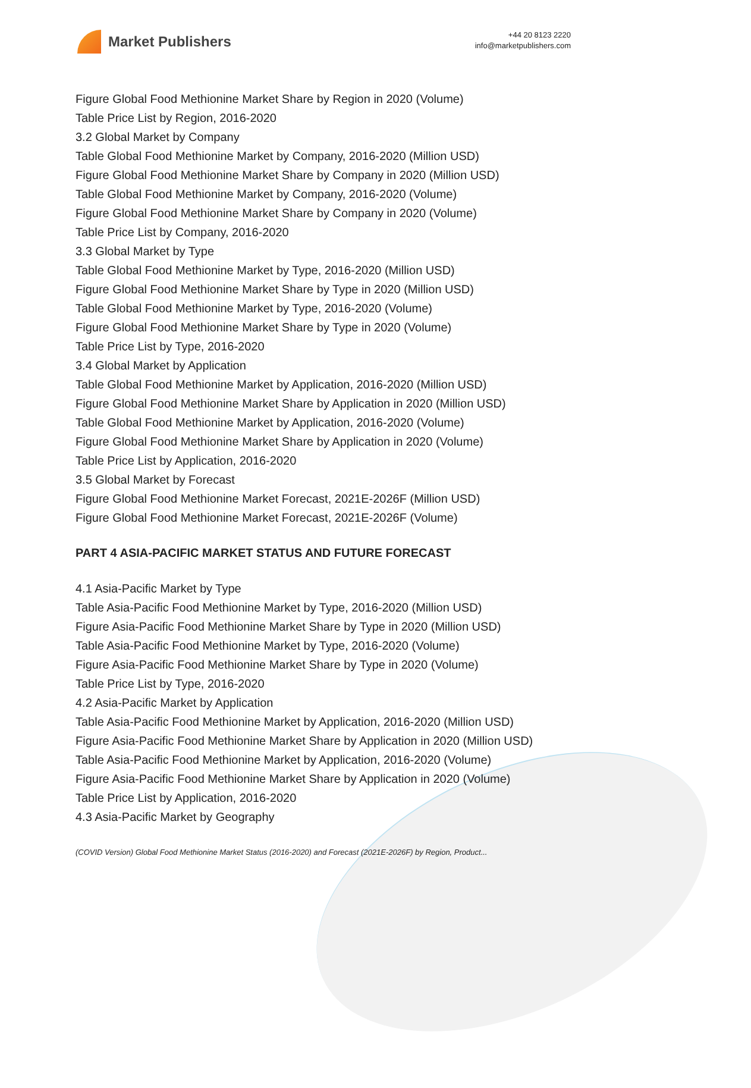Market Publishers
+44 20 8123 2220
info@marketpublishers.com
Figure Global Food Methionine Market Share by Region in 2020 (Volume)
Table Price List by Region, 2016-2020
3.2 Global Market by Company
Table Global Food Methionine Market by Company, 2016-2020 (Million USD)
Figure Global Food Methionine Market Share by Company in 2020 (Million USD)
Table Global Food Methionine Market by Company, 2016-2020 (Volume)
Figure Global Food Methionine Market Share by Company in 2020 (Volume)
Table Price List by Company, 2016-2020
3.3 Global Market by Type
Table Global Food Methionine Market by Type, 2016-2020 (Million USD)
Figure Global Food Methionine Market Share by Type in 2020 (Million USD)
Table Global Food Methionine Market by Type, 2016-2020 (Volume)
Figure Global Food Methionine Market Share by Type in 2020 (Volume)
Table Price List by Type, 2016-2020
3.4 Global Market by Application
Table Global Food Methionine Market by Application, 2016-2020 (Million USD)
Figure Global Food Methionine Market Share by Application in 2020 (Million USD)
Table Global Food Methionine Market by Application, 2016-2020 (Volume)
Figure Global Food Methionine Market Share by Application in 2020 (Volume)
Table Price List by Application, 2016-2020
3.5 Global Market by Forecast
Figure Global Food Methionine Market Forecast, 2021E-2026F (Million USD)
Figure Global Food Methionine Market Forecast, 2021E-2026F (Volume)
PART 4 ASIA-PACIFIC MARKET STATUS AND FUTURE FORECAST
4.1 Asia-Pacific Market by Type
Table Asia-Pacific Food Methionine Market by Type, 2016-2020 (Million USD)
Figure Asia-Pacific Food Methionine Market Share by Type in 2020 (Million USD)
Table Asia-Pacific Food Methionine Market by Type, 2016-2020 (Volume)
Figure Asia-Pacific Food Methionine Market Share by Type in 2020 (Volume)
Table Price List by Type, 2016-2020
4.2 Asia-Pacific Market by Application
Table Asia-Pacific Food Methionine Market by Application, 2016-2020 (Million USD)
Figure Asia-Pacific Food Methionine Market Share by Application in 2020 (Million USD)
Table Asia-Pacific Food Methionine Market by Application, 2016-2020 (Volume)
Figure Asia-Pacific Food Methionine Market Share by Application in 2020 (Volume)
Table Price List by Application, 2016-2020
4.3 Asia-Pacific Market by Geography
(COVID Version) Global Food Methionine Market Status (2016-2020) and Forecast (2021E-2026F) by Region, Product...